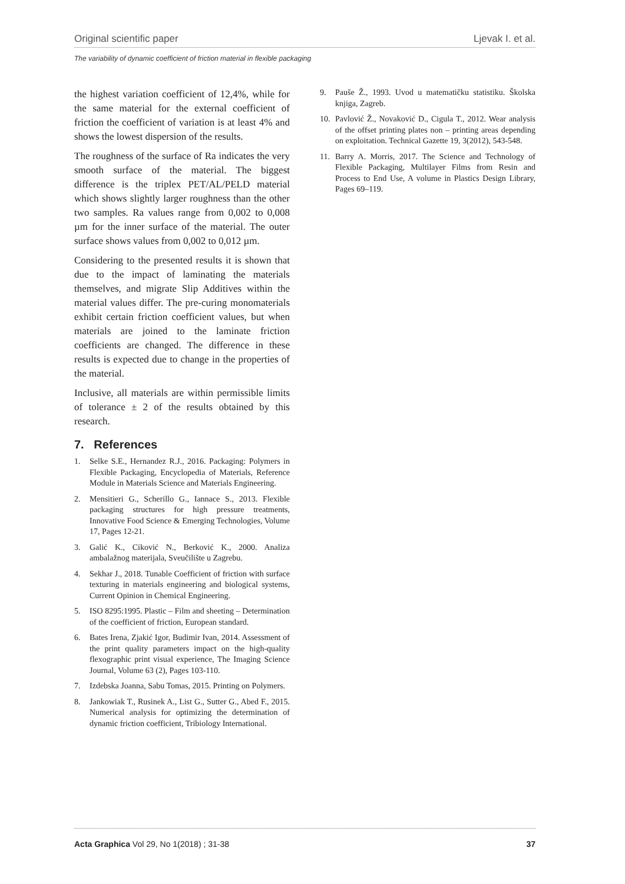Original scientific paper Ljevak I. et al.
The variability of dynamic coefficient of friction material in flexible packaging
the highest variation coefficient of 12,4%, while for the same material for the external coefficient of friction the coefficient of variation is at least 4% and shows the lowest dispersion of the results.
The roughness of the surface of Ra indicates the very smooth surface of the material. The biggest difference is the triplex PET/AL/PELD material which shows slightly larger roughness than the other two samples. Ra values range from 0,002 to 0,008 µm for the inner surface of the material. The outer surface shows values from 0,002 to 0,012 µm.
Considering to the presented results it is shown that due to the impact of laminating the materials themselves, and migrate Slip Additives within the material values differ. The pre-curing monomaterials exhibit certain friction coefficient values, but when materials are joined to the laminate friction coefficients are changed. The difference in these results is expected due to change in the properties of the material.
Inclusive, all materials are within permissible limits of tolerance ± 2 of the results obtained by this research.
7. References
1. Selke S.E., Hernandez R.J., 2016. Packaging: Polymers in Flexible Packaging, Encyclopedia of Materials, Reference Module in Materials Science and Materials Engineering.
2. Mensitieri G., Scherillo G., Iannace S., 2013. Flexible packaging structures for high pressure treatments, Innovative Food Science & Emerging Technologies, Volume 17, Pages 12-21.
3. Galić K., Ciković N., Berković K., 2000. Analiza ambalažnog materijala, Sveučilište u Zagrebu.
4. Sekhar J., 2018. Tunable Coefficient of friction with surface texturing in materials engineering and biological systems, Current Opinion in Chemical Engineering.
5. ISO 8295:1995. Plastic – Film and sheeting – Determination of the coefficient of friction, European standard.
6. Bates Irena, Zjakić Igor, Budimir Ivan, 2014. Assessment of the print quality parameters impact on the high-quality flexographic print visual experience, The Imaging Science Journal, Volume 63 (2), Pages 103-110.
7. Izdebska Joanna, Sabu Tomas, 2015. Printing on Polymers.
8. Jankowiak T., Rusinek A., List G., Sutter G., Abed F., 2015. Numerical analysis for optimizing the determination of dynamic friction coefficient, Tribiology International.
9. Pauše Ž., 1993. Uvod u matematičku statistiku. Školska knjiga, Zagreb.
10. Pavlović Ž., Novaković D., Cigula T., 2012. Wear analysis of the offset printing plates non – printing areas depending on exploitation. Technical Gazette 19, 3(2012), 543-548.
11. Barry A. Morris, 2017. The Science and Technology of Flexible Packaging, Multilayer Films from Resin and Process to End Use, A volume in Plastics Design Library, Pages 69–119.
Acta Graphica Vol 29, No 1(2018) ; 31-38 37